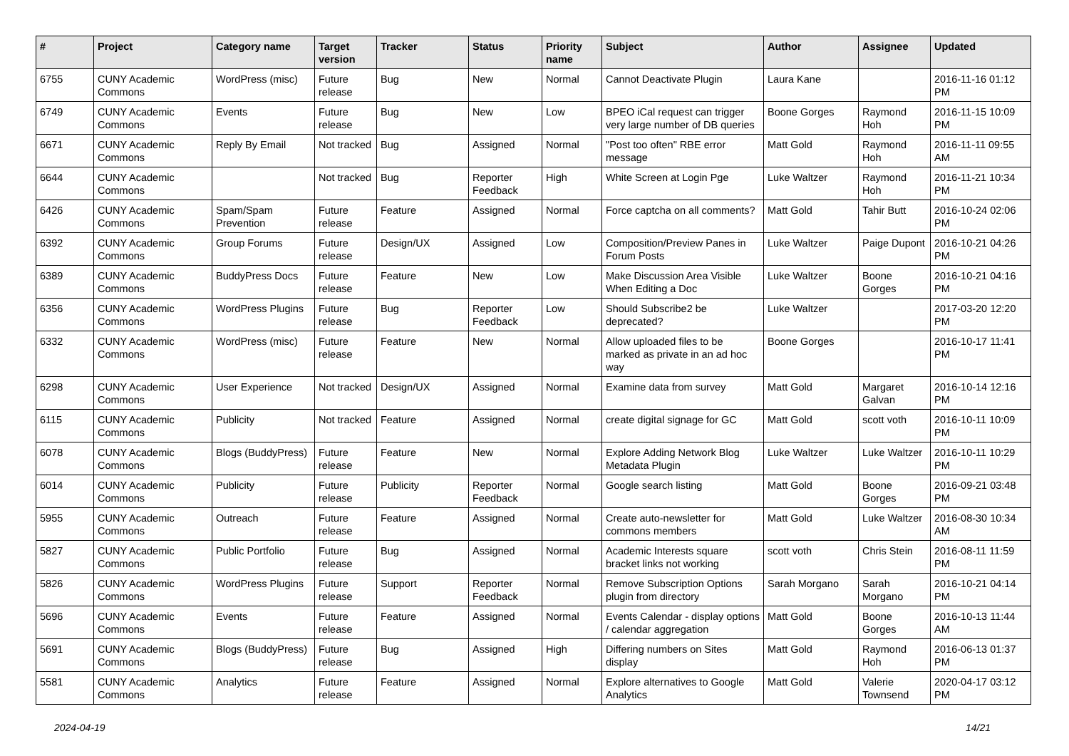| # | Project | Category name | Target version | Tracker | Status | Priority name | Subject | Author | Assignee | Updated |
| --- | --- | --- | --- | --- | --- | --- | --- | --- | --- | --- |
| 6755 | CUNY Academic Commons | WordPress (misc) | Future release | Bug | New | Normal | Cannot Deactivate Plugin | Laura Kane | | 2016-11-16 01:12 PM |
| 6749 | CUNY Academic Commons | Events | Future release | Bug | New | Low | BPEO iCal request can trigger very large number of DB queries | Boone Gorges | Raymond Hoh | 2016-11-15 10:09 PM |
| 6671 | CUNY Academic Commons | Reply By Email | Not tracked | Bug | Assigned | Normal | "Post too often" RBE error message | Matt Gold | Raymond Hoh | 2016-11-11 09:55 AM |
| 6644 | CUNY Academic Commons | | Not tracked | Bug | Reporter Feedback | High | White Screen at Login Pge | Luke Waltzer | Raymond Hoh | 2016-11-21 10:34 PM |
| 6426 | CUNY Academic Commons | Spam/Spam Prevention | Future release | Feature | Assigned | Normal | Force captcha on all comments? | Matt Gold | Tahir Butt | 2016-10-24 02:06 PM |
| 6392 | CUNY Academic Commons | Group Forums | Future release | Design/UX | Assigned | Low | Composition/Preview Panes in Forum Posts | Luke Waltzer | Paige Dupont | 2016-10-21 04:26 PM |
| 6389 | CUNY Academic Commons | BuddyPress Docs | Future release | Feature | New | Low | Make Discussion Area Visible When Editing a Doc | Luke Waltzer | Boone Gorges | 2016-10-21 04:16 PM |
| 6356 | CUNY Academic Commons | WordPress Plugins | Future release | Bug | Reporter Feedback | Low | Should Subscribe2 be deprecated? | Luke Waltzer | | 2017-03-20 12:20 PM |
| 6332 | CUNY Academic Commons | WordPress (misc) | Future release | Feature | New | Normal | Allow uploaded files to be marked as private in an ad hoc way | Boone Gorges | | 2016-10-17 11:41 PM |
| 6298 | CUNY Academic Commons | User Experience | Not tracked | Design/UX | Assigned | Normal | Examine data from survey | Matt Gold | Margaret Galvan | 2016-10-14 12:16 PM |
| 6115 | CUNY Academic Commons | Publicity | Not tracked | Feature | Assigned | Normal | create digital signage for GC | Matt Gold | scott voth | 2016-10-11 10:09 PM |
| 6078 | CUNY Academic Commons | Blogs (BuddyPress) | Future release | Feature | New | Normal | Explore Adding Network Blog Metadata Plugin | Luke Waltzer | Luke Waltzer | 2016-10-11 10:29 PM |
| 6014 | CUNY Academic Commons | Publicity | Future release | Publicity | Reporter Feedback | Normal | Google search listing | Matt Gold | Boone Gorges | 2016-09-21 03:48 PM |
| 5955 | CUNY Academic Commons | Outreach | Future release | Feature | Assigned | Normal | Create auto-newsletter for commons members | Matt Gold | Luke Waltzer | 2016-08-30 10:34 AM |
| 5827 | CUNY Academic Commons | Public Portfolio | Future release | Bug | Assigned | Normal | Academic Interests square bracket links not working | scott voth | Chris Stein | 2016-08-11 11:59 PM |
| 5826 | CUNY Academic Commons | WordPress Plugins | Future release | Support | Reporter Feedback | Normal | Remove Subscription Options plugin from directory | Sarah Morgano | Sarah Morgano | 2016-10-21 04:14 PM |
| 5696 | CUNY Academic Commons | Events | Future release | Feature | Assigned | Normal | Events Calendar - display options / calendar aggregation | Matt Gold | Boone Gorges | 2016-10-13 11:44 AM |
| 5691 | CUNY Academic Commons | Blogs (BuddyPress) | Future release | Bug | Assigned | High | Differing numbers on Sites display | Matt Gold | Raymond Hoh | 2016-06-13 01:37 PM |
| 5581 | CUNY Academic Commons | Analytics | Future release | Feature | Assigned | Normal | Explore alternatives to Google Analytics | Matt Gold | Valerie Townsend | 2020-04-17 03:12 PM |
2024-04-19 14/21